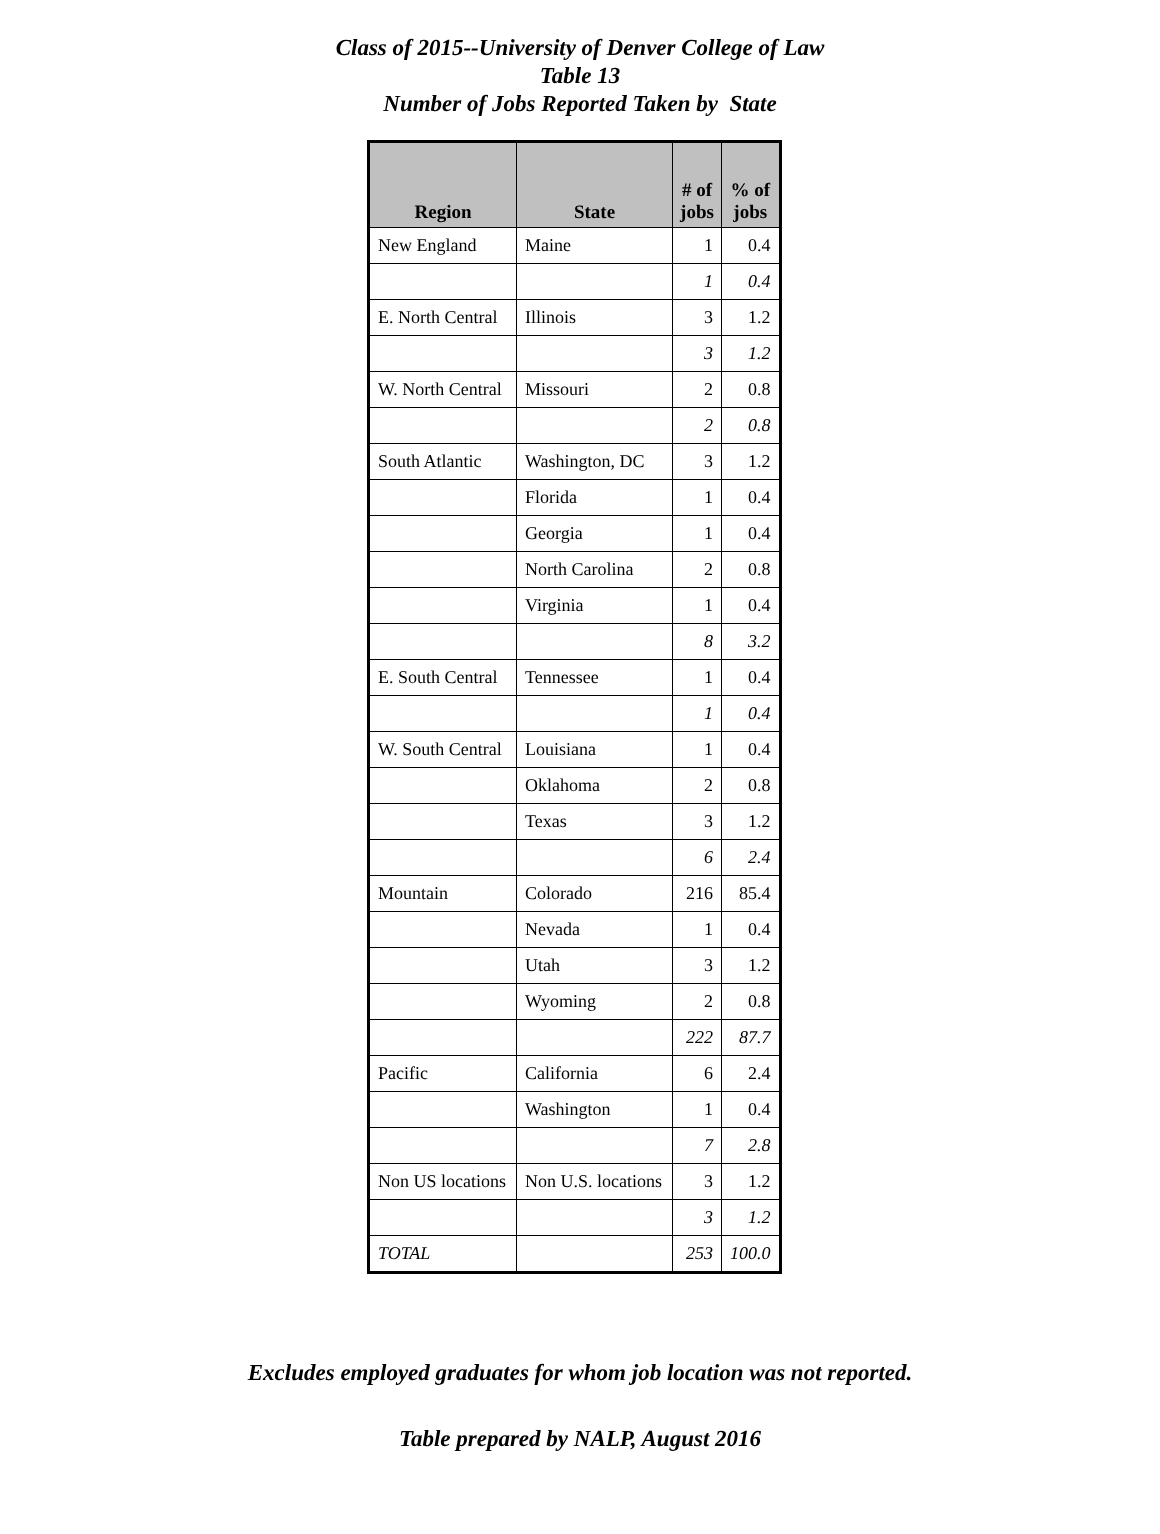Class of 2015--University of Denver College of Law
Table 13
Number of Jobs Reported Taken by State
| Region | State | # of jobs | % of jobs |
| --- | --- | --- | --- |
| New England | Maine | 1 | 0.4 |
| | | 1 | 0.4 |
| E. North Central | Illinois | 3 | 1.2 |
| | | 3 | 1.2 |
| W. North Central | Missouri | 2 | 0.8 |
| | | 2 | 0.8 |
| South Atlantic | Washington, DC | 3 | 1.2 |
| | Florida | 1 | 0.4 |
| | Georgia | 1 | 0.4 |
| | North Carolina | 2 | 0.8 |
| | Virginia | 1 | 0.4 |
| | | 8 | 3.2 |
| E. South Central | Tennessee | 1 | 0.4 |
| | | 1 | 0.4 |
| W. South Central | Louisiana | 1 | 0.4 |
| | Oklahoma | 2 | 0.8 |
| | Texas | 3 | 1.2 |
| | | 6 | 2.4 |
| Mountain | Colorado | 216 | 85.4 |
| | Nevada | 1 | 0.4 |
| | Utah | 3 | 1.2 |
| | Wyoming | 2 | 0.8 |
| | | 222 | 87.7 |
| Pacific | California | 6 | 2.4 |
| | Washington | 1 | 0.4 |
| | | 7 | 2.8 |
| Non US locations | Non U.S. locations | 3 | 1.2 |
| | | 3 | 1.2 |
| TOTAL | | 253 | 100.0 |
Excludes employed graduates for whom job location was not reported.
Table prepared by NALP, August 2016